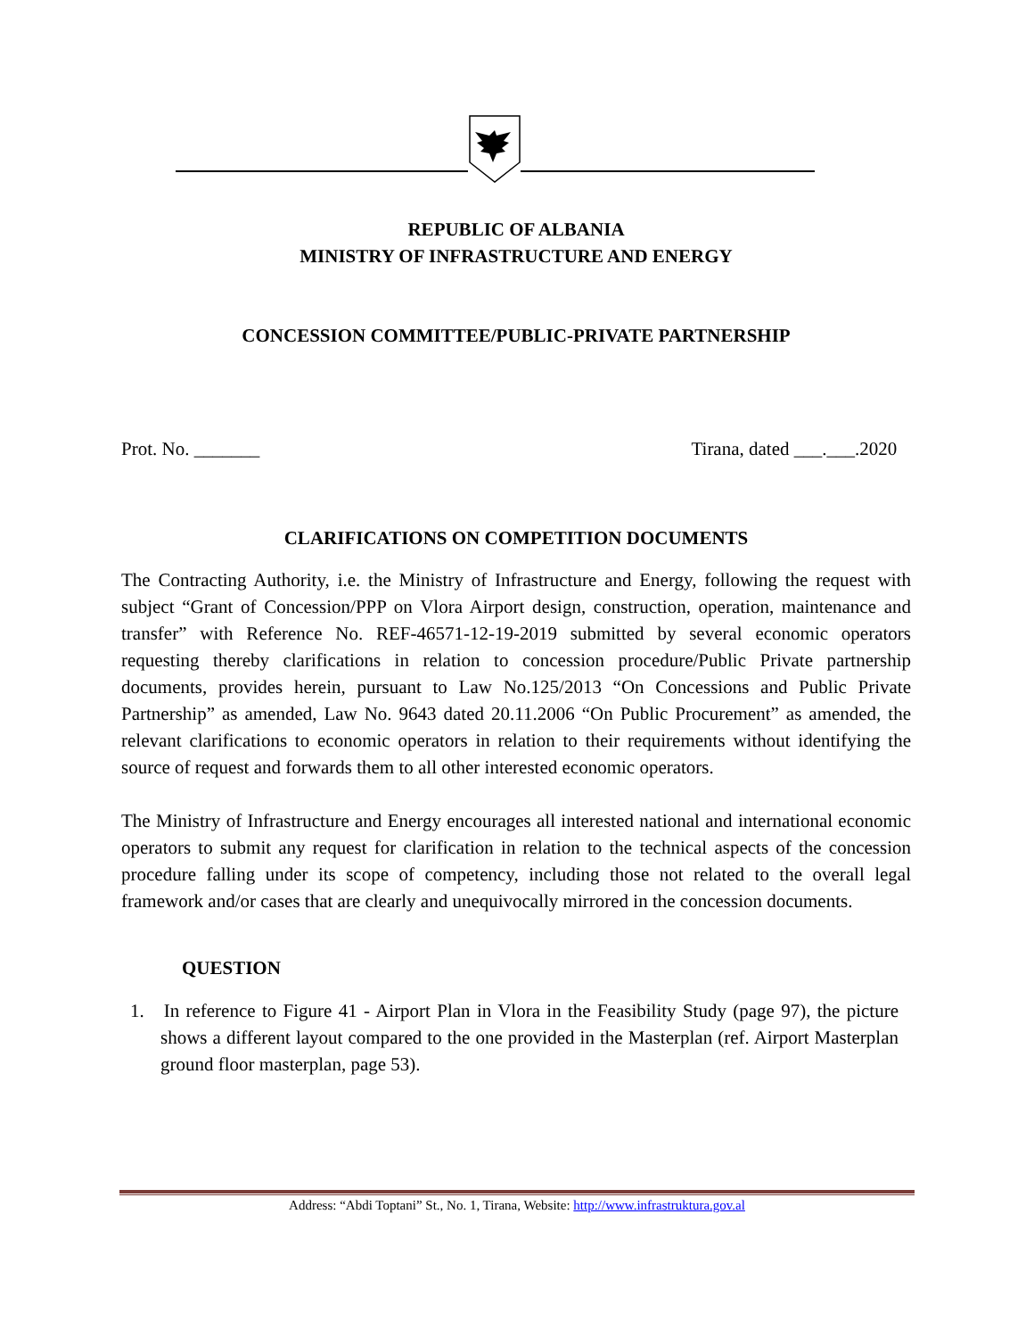REPUBLIC OF ALBANIA
MINISTRY OF INFRASTRUCTURE AND ENERGY
CONCESSION COMMITTEE/PUBLIC-PRIVATE PARTNERSHIP
Prot. No. _______ Tirana, dated ___.___.2020
CLARIFICATIONS ON COMPETITION DOCUMENTS
The Contracting Authority, i.e. the Ministry of Infrastructure and Energy, following the request with subject “Grant of Concession/PPP on Vlora Airport design, construction, operation, maintenance and transfer” with Reference No. REF-46571-12-19-2019 submitted by several economic operators requesting thereby clarifications in relation to concession procedure/Public Private partnership documents, provides herein, pursuant to Law No.125/2013 “On Concessions and Public Private Partnership” as amended, Law No. 9643 dated 20.11.2006 “On Public Procurement” as amended, the relevant clarifications to economic operators in relation to their requirements without identifying the source of request and forwards them to all other interested economic operators.
The Ministry of Infrastructure and Energy encourages all interested national and international economic operators to submit any request for clarification in relation to the technical aspects of the concession procedure falling under its scope of competency, including those not related to the overall legal framework and/or cases that are clearly and unequivocally mirrored in the concession documents.
QUESTION
1. In reference to Figure 41 - Airport Plan in Vlora in the Feasibility Study (page 97), the picture shows a different layout compared to the one provided in the Masterplan (ref. Airport Masterplan ground floor masterplan, page 53).
Address: “Abdi Toptani” St., No. 1, Tirana, Website: http://www.infrastruktura.gov.al